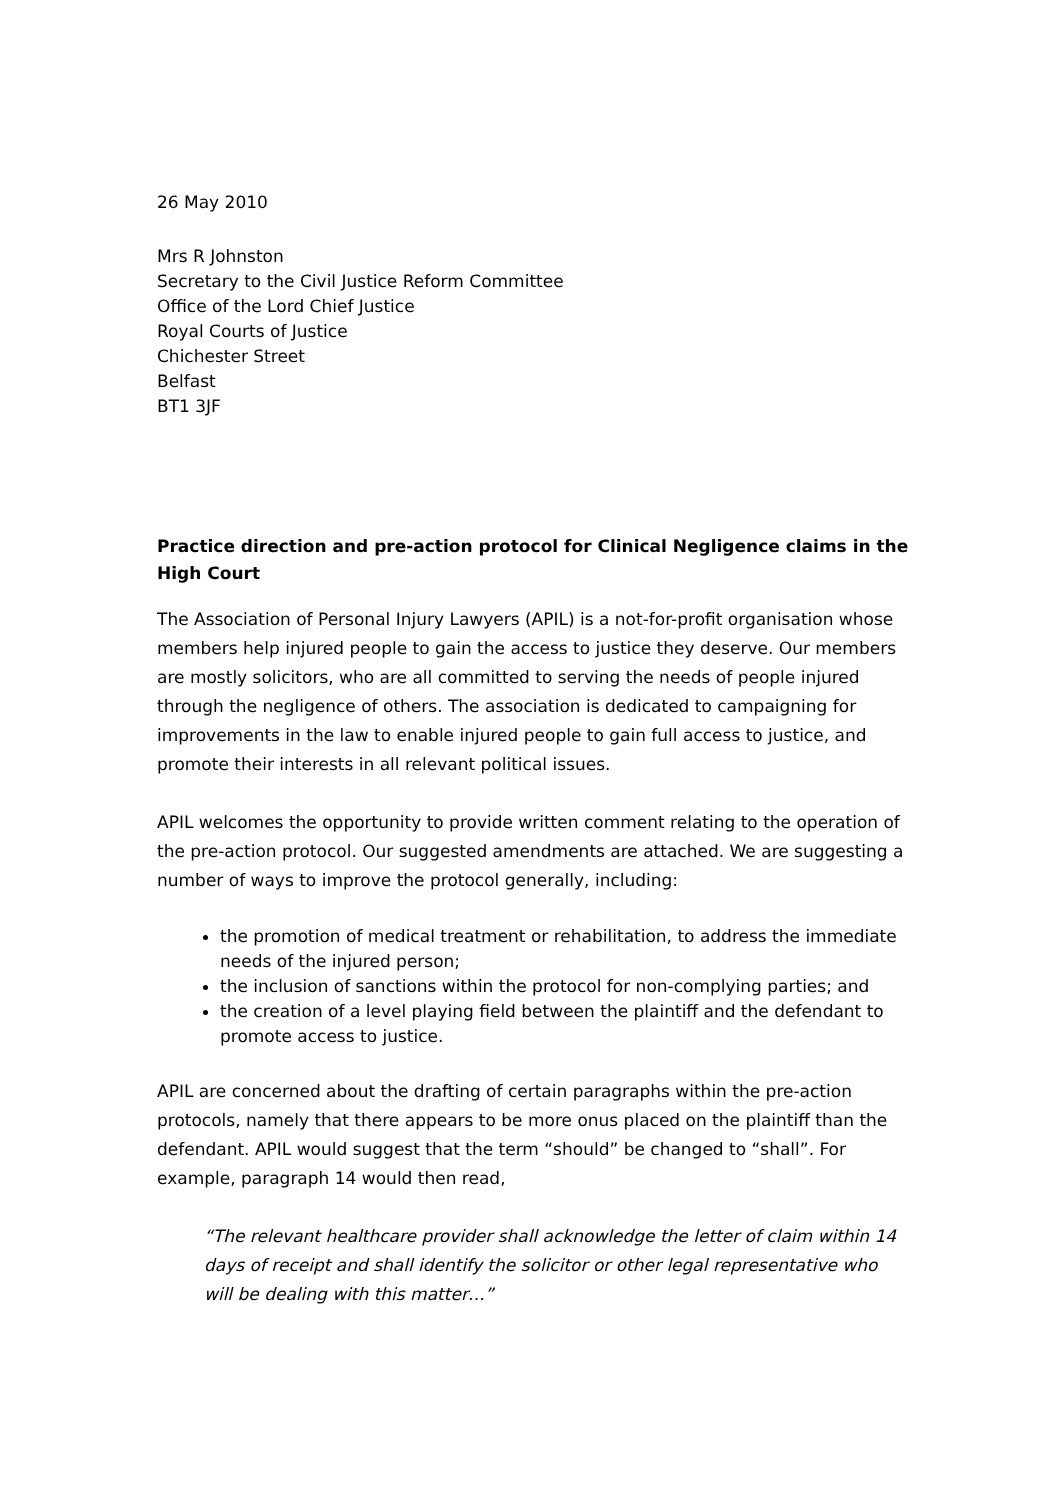26 May 2010
Mrs R Johnston
Secretary to the Civil Justice Reform Committee
Office of the Lord Chief Justice
Royal Courts of Justice
Chichester Street
Belfast
BT1 3JF
Practice direction and pre-action protocol for Clinical Negligence claims in the High Court
The Association of Personal Injury Lawyers (APIL) is a not-for-profit organisation whose members help injured people to gain the access to justice they deserve. Our members are mostly solicitors, who are all committed to serving the needs of people injured through the negligence of others. The association is dedicated to campaigning for improvements in the law to enable injured people to gain full access to justice, and promote their interests in all relevant political issues.
APIL welcomes the opportunity to provide written comment relating to the operation of the pre-action protocol. Our suggested amendments are attached. We are suggesting a number of ways to improve the protocol generally, including:
the promotion of medical treatment or rehabilitation, to address the immediate needs of the injured person;
the inclusion of sanctions within the protocol for non-complying parties; and
the creation of a level playing field between the plaintiff and the defendant to promote access to justice.
APIL are concerned about the drafting of certain paragraphs within the pre-action protocols, namely that there appears to be more onus placed on the plaintiff than the defendant. APIL would suggest that the term “should” be changed to “shall”. For example, paragraph 14 would then read,
“The relevant healthcare provider shall acknowledge the letter of claim within 14 days of receipt and shall identify the solicitor or other legal representative who will be dealing with this matter…”